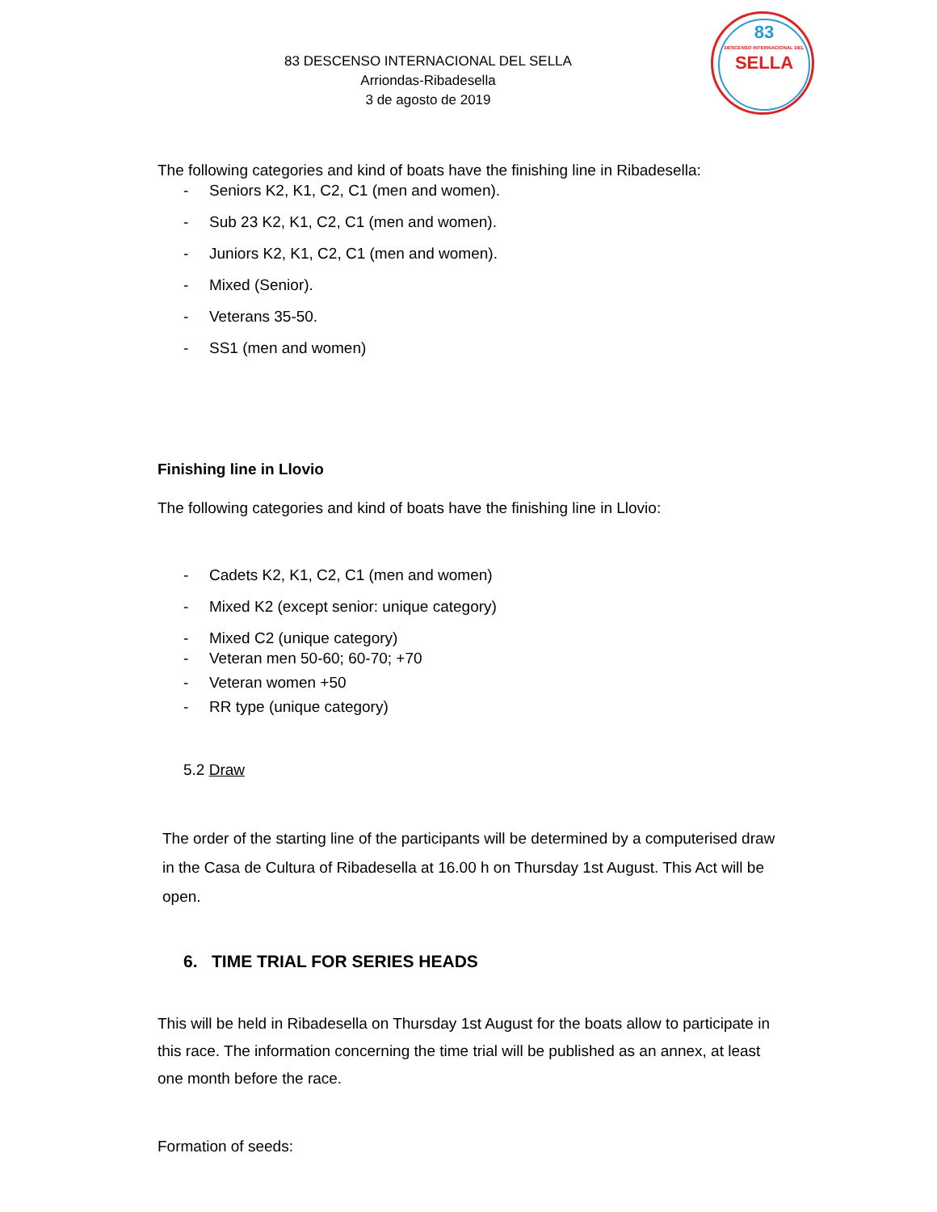83 DESCENSO INTERNACIONAL DEL SELLA
Arriondas-Ribadesella
3 de agosto de 2019
83
DESCENSO INTERNACIONAL DEL
SELLA
The following categories and kind of boats have the finishing line in Ribadesella:
- Seniors K2, K1, C2, C1 (men and women).
- Sub 23 K2, K1, C2, C1 (men and women).
- Juniors K2, K1, C2, C1 (men and women).
- Mixed (Senior).
- Veterans 35-50.
- SS1 (men and women)
Finishing line in Llovio
The following categories and kind of boats have the finishing line in Llovio:
- Cadets K2, K1, C2, C1 (men and women)
- Mixed K2 (except senior: unique category)
- Mixed C2 (unique category)
- Veteran men 50-60; 60-70; +70
- Veteran women +50
- RR type (unique category)
5.2 Draw
The order of the starting line of the participants will be determined by a computerised draw in the Casa de Cultura of Ribadesella at 16.00 h on Thursday 1st August. This Act will be open.
6. TIME TRIAL FOR SERIES HEADS
This will be held in Ribadesella on Thursday 1st August for the boats allow to participate in this race. The information concerning the time trial will be published as an annex, at least one month before the race.
Formation of seeds: